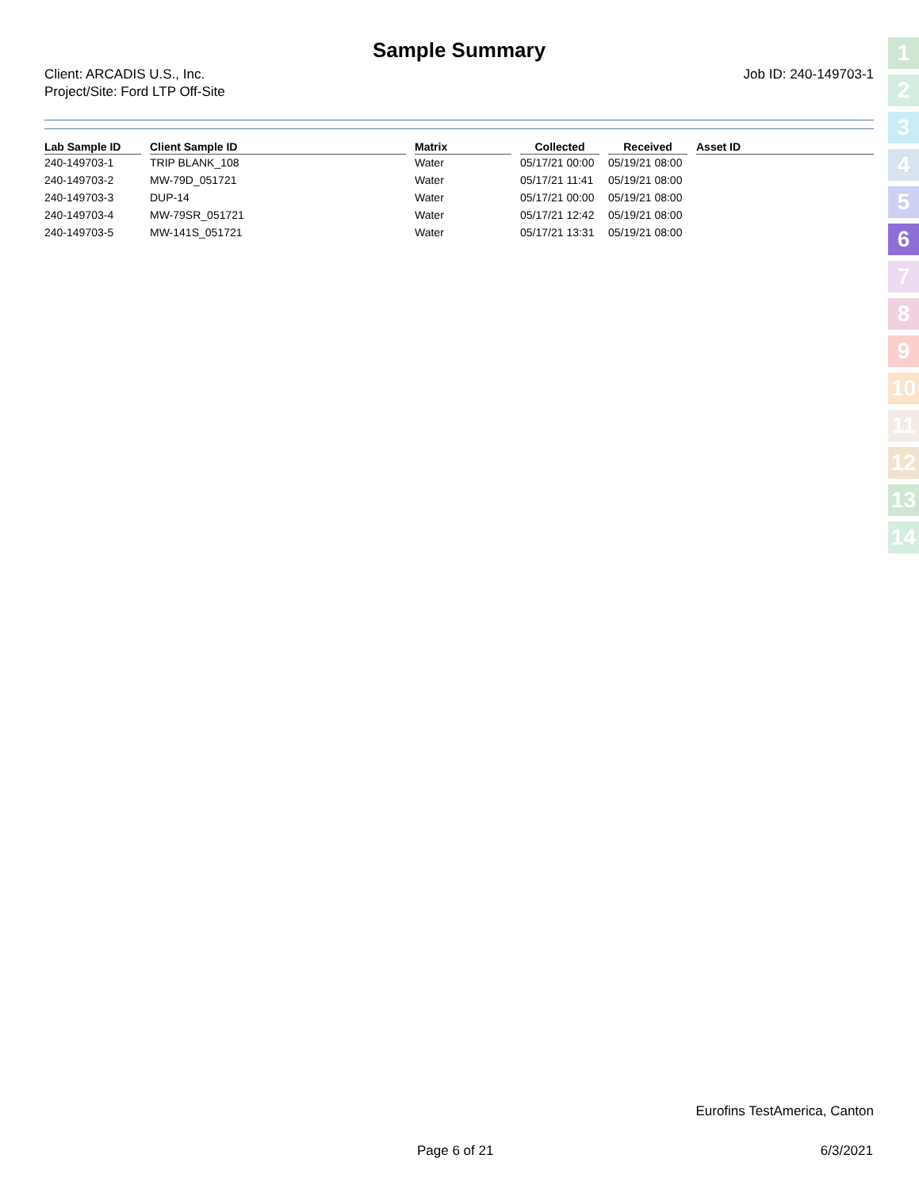Sample Summary
Client: ARCADIS U.S., Inc.
Project/Site: Ford LTP Off-Site
Job ID: 240-149703-1
| Lab Sample ID | Client Sample ID | Matrix | Collected | Received | Asset ID |
| --- | --- | --- | --- | --- | --- |
| 240-149703-1 | TRIP BLANK_108 | Water | 05/17/21 00:00 | 05/19/21 08:00 | |
| 240-149703-2 | MW-79D_051721 | Water | 05/17/21 11:41 | 05/19/21 08:00 | |
| 240-149703-3 | DUP-14 | Water | 05/17/21 00:00 | 05/19/21 08:00 | |
| 240-149703-4 | MW-79SR_051721 | Water | 05/17/21 12:42 | 05/19/21 08:00 | |
| 240-149703-5 | MW-141S_051721 | Water | 05/17/21 13:31 | 05/19/21 08:00 | |
1
2
3
4
5
6
7
8
9
10
11
12
13
14
Eurofins TestAmerica, Canton
Page 6 of 21 6/3/2021